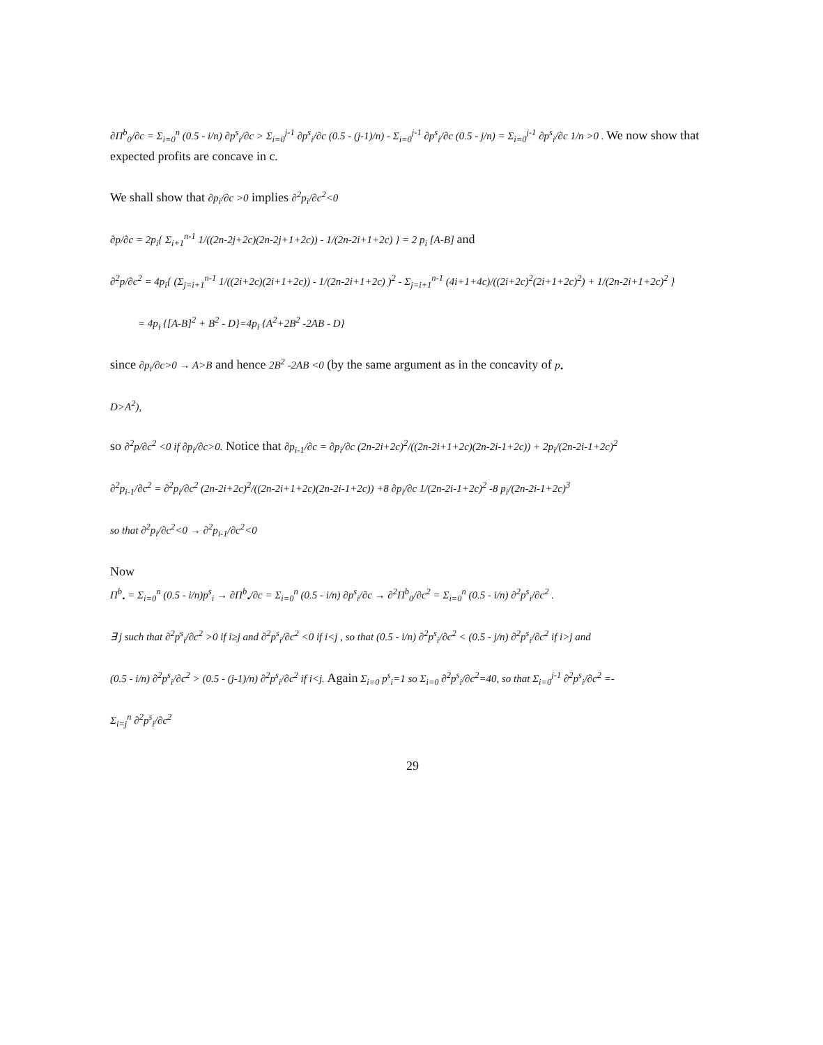∂Π<sup>b</sup><sub>0</sub>/∂c = Σ<sub>i=0</sub><sup>n</sup> (0.5 - i/n) ∂p<sup>s</sup><sub>i</sub>/∂c > Σ<sub>i=0</sub><sup>j-1</sup> ∂p<sup>s</sup><sub>i</sub>/∂c (0.5 - (j-1)/n) - Σ<sub>i=0</sub><sup>j-1</sup> ∂p<sup>s</sup><sub>i</sub>/∂c (0.5 - j/n) = Σ<sub>i=0</sub><sup>j-1</sup> ∂p<sup>s</sup><sub>i</sub>/∂c 1/n >0 . We now show that expected profits are concave in c.
We shall show that ∂p<sub>i</sub>/∂c >0 implies ∂<sup>2</sup>p<sub>i</sub>/∂c<sup>2</sup><0
∂p/∂c = 2p<sub>i</sub>{ Σ<sub>i+1</sub><sup>n-1</sup> 1/((2n-2j+2c)(2n-2j+1+2c)) - 1/(2n-2i+1+2c) } = 2 p<sub>i</sub> [A-B] and
∂<sup>2</sup>p/∂c<sup>2</sup> = 4p<sub>i</sub>{ (Σ<sub>j=i+1</sub><sup>n-1</sup> 1/((2i+2c)(2i+1+2c)) - 1/(2n-2i+1+2c) )<sup>2</sup> - Σ<sub>j=i+1</sub><sup>n-1</sup> (4i+1+4c)/((2i+2c)<sup>2</sup>(2i+1+2c)<sup>2</sup>) + 1/(2n-2i+1+2c)<sup>2</sup> }
= 4p<sub>i</sub> {[A-B]<sup>2</sup> + B<sup>2</sup> - D}=4p<sub>i</sub> {A<sup>2</sup>+2B<sup>2</sup> -2AB - D}
since ∂p<sub>i</sub>/∂c>0 → A>B and hence 2B<sup>2</sup> -2AB <0 (by the same argument as in the concavity of p<sub>•</sub>
D>A<sup>2</sup>),
so ∂<sup>2</sup>p/∂c<sup>2</sup> <0 if ∂p<sub>i</sub>/∂c>0. Notice that ∂p<sub>i-1</sub>/∂c = ∂p<sub>i</sub>/∂c (2n-2i+2c)<sup>2</sup>/((2n-2i+1+2c)(2n-2i-1+2c)) + 2p<sub>i</sub>/(2n-2i-1+2c)<sup>2</sup>
∂<sup>2</sup>p<sub>i-1</sub>/∂c<sup>2</sup> = ∂<sup>2</sup>p<sub>i</sub>/∂c<sup>2</sup> (2n-2i+2c)<sup>2</sup>/((2n-2i+1+2c)(2n-2i-1+2c)) +8 ∂p<sub>i</sub>/∂c 1/(2n-2i-1+2c)<sup>2</sup> -8 p<sub>i</sub>/(2n-2i-1+2c)<sup>3</sup>
so that ∂<sup>2</sup>p<sub>i</sub>/∂c<sup>2</sup><0 → ∂<sup>2</sup>p<sub>i-1</sub>/∂c<sup>2</sup><0
Now
Π<sup>b</sup><sub>•</sub> = Σ<sub>i=0</sub><sup>n</sup> (0.5 - i/n)p<sup>s</sup><sub>i</sub> → ∂Π<sup>b</sup><sub>•</sub>/∂c = Σ<sub>i=0</sub><sup>n</sup> (0.5 - i/n) ∂p<sup>s</sup><sub>i</sub>/∂c → ∂<sup>2</sup>Π<sup>b</sup><sub>0</sub>/∂c<sup>2</sup> = Σ<sub>i=0</sub><sup>n</sup> (0.5 - i/n) ∂<sup>2</sup>p<sup>s</sup><sub>i</sub>/∂c<sup>2</sup> .
∃ j such that ∂<sup>2</sup>p<sup>s</sup><sub>i</sub>/∂c<sup>2</sup> >0 if i≥j and ∂<sup>2</sup>p<sup>s</sup><sub>i</sub>/∂c<sup>2</sup> <0 if i<j , so that (0.5 - i/n) ∂<sup>2</sup>p<sup>s</sup><sub>i</sub>/∂c<sup>2</sup> < (0.5 - j/n) ∂<sup>2</sup>p<sup>s</sup><sub>i</sub>/∂c<sup>2</sup> if i>j and
(0.5 - i/n) ∂<sup>2</sup>p<sup>s</sup><sub>i</sub>/∂c<sup>2</sup> > (0.5 - (j-1)/n) ∂<sup>2</sup>p<sup>s</sup><sub>i</sub>/∂c<sup>2</sup> if i<j. Again Σ<sub>i=0</sub> p<sup>s</sup><sub>i</sub>=1 so Σ<sub>i=0</sub> ∂<sup>2</sup>p<sup>s</sup><sub>i</sub>/∂c<sup>2</sup>=40, so that Σ<sub>i=0</sub><sup>j-1</sup> ∂<sup>2</sup>p<sup>s</sup><sub>i</sub>/∂c<sup>2</sup> =-
Σ<sub>i=j</sub><sup>n</sup> ∂<sup>2</sup>p<sup>s</sup><sub>i</sub>/∂c<sup>2</sup>
29